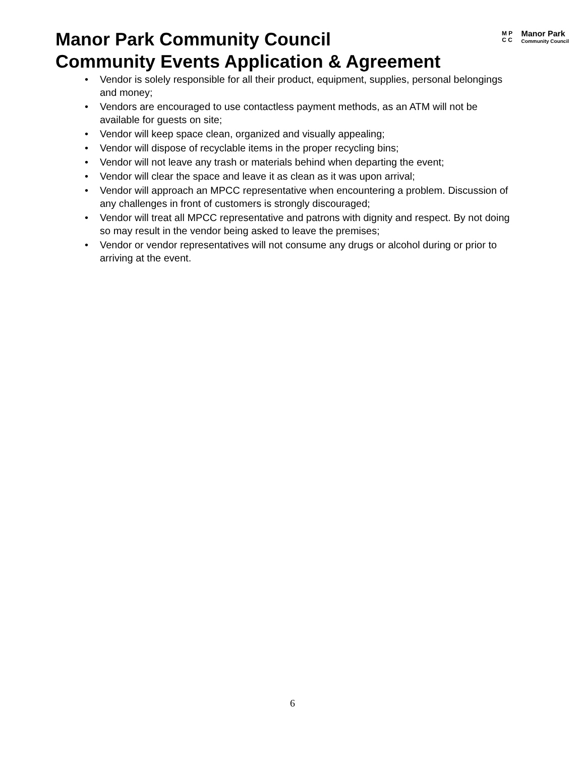Manor Park Community Council
Community Events Application & Agreement
M P
C C
Manor Park
Community Council
• Vendor is solely responsible for all their product, equipment, supplies, personal belongings and money;
• Vendors are encouraged to use contactless payment methods, as an ATM will not be available for guests on site;
• Vendor will keep space clean, organized and visually appealing;
• Vendor will dispose of recyclable items in the proper recycling bins;
• Vendor will not leave any trash or materials behind when departing the event;
• Vendor will clear the space and leave it as clean as it was upon arrival;
• Vendor will approach an MPCC representative when encountering a problem. Discussion of any challenges in front of customers is strongly discouraged;
• Vendor will treat all MPCC representative and patrons with dignity and respect. By not doing so may result in the vendor being asked to leave the premises;
• Vendor or vendor representatives will not consume any drugs or alcohol during or prior to arriving at the event.
6